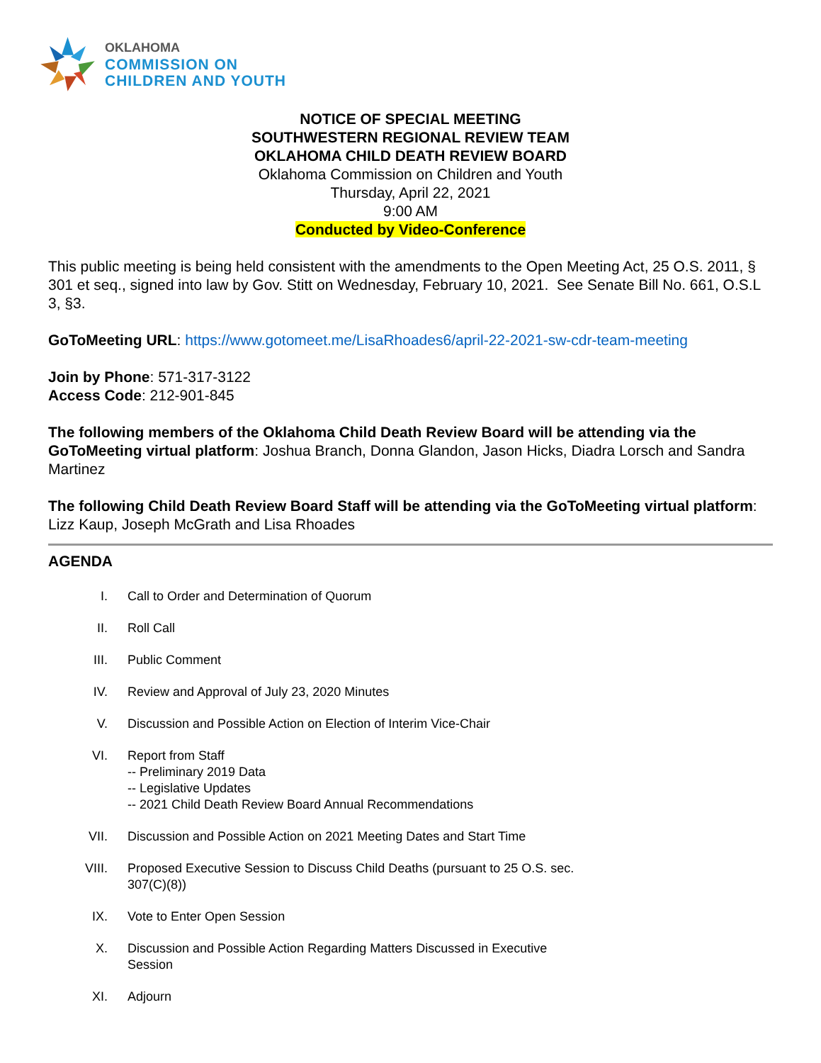OKLAHOMA
COMMISSION ON
CHILDREN AND YOUTH
NOTICE OF SPECIAL MEETING
SOUTHWESTERN REGIONAL REVIEW TEAM
OKLAHOMA CHILD DEATH REVIEW BOARD
Oklahoma Commission on Children and Youth
Thursday, April 22, 2021
9:00 AM
Conducted by Video-Conference
This public meeting is being held consistent with the amendments to the Open Meeting Act, 25 O.S. 2011, § 301 et seq., signed into law by Gov. Stitt on Wednesday, February 10, 2021. See Senate Bill No. 661, O.S.L 3, §3.
GoToMeeting URL: https://www.gotomeet.me/LisaRhoades6/april-22-2021-sw-cdr-team-meeting
Join by Phone: 571-317-3122
Access Code: 212-901-845
The following members of the Oklahoma Child Death Review Board will be attending via the GoToMeeting virtual platform: Joshua Branch, Donna Glandon, Jason Hicks, Diadra Lorsch and Sandra Martinez
The following Child Death Review Board Staff will be attending via the GoToMeeting virtual platform: Lizz Kaup, Joseph McGrath and Lisa Rhoades
AGENDA
I. Call to Order and Determination of Quorum
II. Roll Call
III. Public Comment
IV. Review and Approval of July 23, 2020 Minutes
V. Discussion and Possible Action on Election of Interim Vice-Chair
VI. Report from Staff
-- Preliminary 2019 Data
-- Legislative Updates
-- 2021 Child Death Review Board Annual Recommendations
VII. Discussion and Possible Action on 2021 Meeting Dates and Start Time
VIII. Proposed Executive Session to Discuss Child Deaths (pursuant to 25 O.S. sec. 307(C)(8))
IX. Vote to Enter Open Session
X. Discussion and Possible Action Regarding Matters Discussed in Executive Session
XI. Adjourn